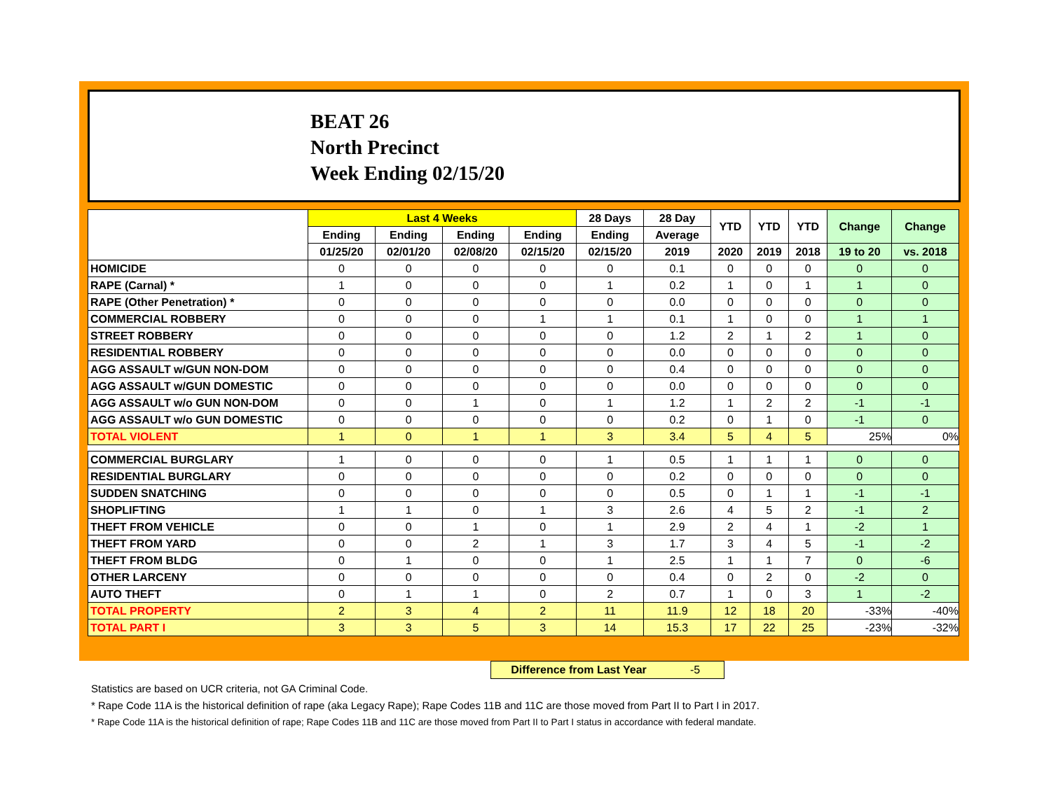BEAT 26
North Precinct
Week Ending 02/15/20
| | Last 4 Weeks | | | | 28 Days | 28 Day | YTD | YTD | YTD | Change | Change |
| --- | --- | --- | --- | --- | --- | --- | --- | --- | --- | --- | --- |
| | Ending | Ending | Ending | Ending | Ending | Average | | | | | |
| | 01/25/20 | 02/01/20 | 02/08/20 | 02/15/20 | 02/15/20 | 2019 | 2020 | 2019 | 2018 | 19 to 20 | vs. 2018 |
| HOMICIDE | 0 | 0 | 0 | 0 | 0 | 0.1 | 0 | 0 | 0 | 0 | 0 |
| RAPE (Carnal) * | 1 | 0 | 0 | 0 | 1 | 0.2 | 1 | 0 | 1 | 1 | 0 |
| RAPE (Other Penetration) * | 0 | 0 | 0 | 0 | 0 | 0.0 | 0 | 0 | 0 | 0 | 0 |
| COMMERCIAL ROBBERY | 0 | 0 | 0 | 1 | 1 | 0.1 | 1 | 0 | 0 | 1 | 1 |
| STREET ROBBERY | 0 | 0 | 0 | 0 | 0 | 1.2 | 2 | 1 | 2 | 1 | 0 |
| RESIDENTIAL ROBBERY | 0 | 0 | 0 | 0 | 0 | 0.0 | 0 | 0 | 0 | 0 | 0 |
| AGG ASSAULT w/GUN NON-DOM | 0 | 0 | 0 | 0 | 0 | 0.4 | 0 | 0 | 0 | 0 | 0 |
| AGG ASSAULT w/GUN DOMESTIC | 0 | 0 | 0 | 0 | 0 | 0.0 | 0 | 0 | 0 | 0 | 0 |
| AGG ASSAULT w/o GUN NON-DOM | 0 | 0 | 1 | 0 | 1 | 1.2 | 1 | 2 | 2 | -1 | -1 |
| AGG ASSAULT w/o GUN DOMESTIC | 0 | 0 | 0 | 0 | 0 | 0.2 | 0 | 1 | 0 | -1 | 0 |
| TOTAL VIOLENT | 1 | 0 | 1 | 1 | 3 | 3.4 | 5 | 4 | 5 | 25% | 0% |
| COMMERCIAL BURGLARY | 1 | 0 | 0 | 0 | 1 | 0.5 | 1 | 1 | 1 | 0 | 0 |
| RESIDENTIAL BURGLARY | 0 | 0 | 0 | 0 | 0 | 0.2 | 0 | 0 | 0 | 0 | 0 |
| SUDDEN SNATCHING | 0 | 0 | 0 | 0 | 0 | 0.5 | 0 | 1 | 1 | -1 | -1 |
| SHOPLIFTING | 1 | 1 | 0 | 1 | 3 | 2.6 | 4 | 5 | 2 | -1 | 2 |
| THEFT FROM VEHICLE | 0 | 0 | 1 | 0 | 1 | 2.9 | 2 | 4 | 1 | -2 | 1 |
| THEFT FROM YARD | 0 | 0 | 2 | 1 | 3 | 1.7 | 3 | 4 | 5 | -1 | -2 |
| THEFT FROM BLDG | 0 | 1 | 0 | 0 | 1 | 2.5 | 1 | 1 | 7 | 0 | -6 |
| OTHER LARCENY | 0 | 0 | 0 | 0 | 0 | 0.4 | 0 | 2 | 0 | -2 | 0 |
| AUTO THEFT | 0 | 1 | 1 | 0 | 2 | 0.7 | 1 | 0 | 3 | 1 | -2 |
| TOTAL PROPERTY | 2 | 3 | 4 | 2 | 11 | 11.9 | 12 | 18 | 20 | -33% | -40% |
| TOTAL PART I | 3 | 3 | 5 | 3 | 14 | 15.3 | 17 | 22 | 25 | -23% | -32% |
Difference from Last Year -5
Statistics are based on UCR criteria, not GA Criminal Code.
* Rape Code 11A is the historical definition of rape (aka Legacy Rape); Rape Codes 11B and 11C are those moved from Part II to Part I in 2017.
* Rape Code 11A is the historical definition of rape; Rape Codes 11B and 11C are those moved from Part II to Part I status in accordance with federal mandate.